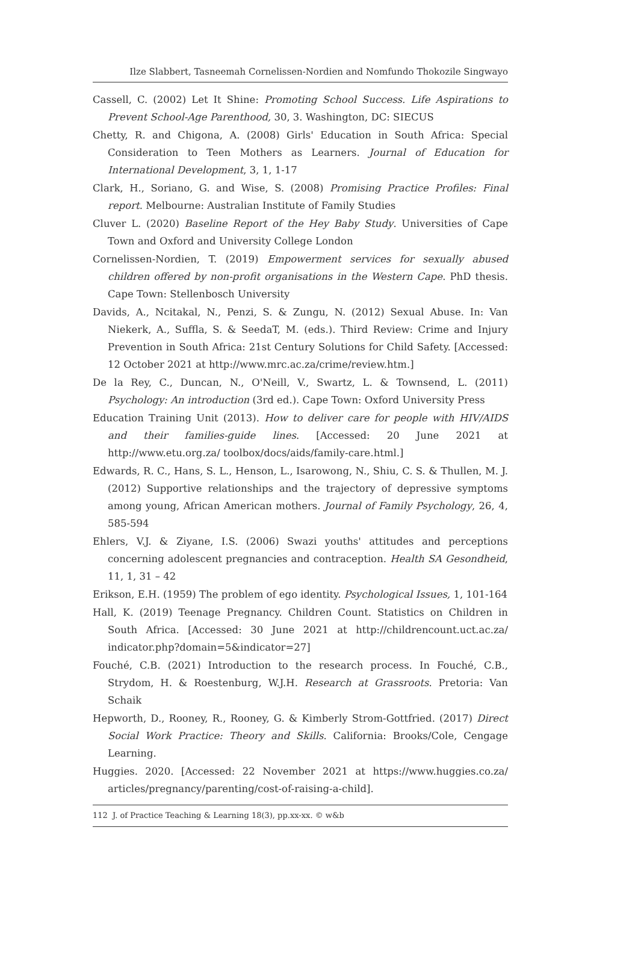Ilze Slabbert, Tasneemah Cornelissen-Nordien and Nomfundo Thokozile Singwayo
Cassell, C. (2002) Let It Shine: Promoting School Success. Life Aspirations to Prevent School-Age Parenthood, 30, 3. Washington, DC: SIECUS
Chetty, R. and Chigona, A. (2008) Girls' Education in South Africa: Special Consideration to Teen Mothers as Learners. Journal of Education for International Development, 3, 1, 1-17
Clark, H., Soriano, G. and Wise, S. (2008) Promising Practice Profiles: Final report. Melbourne: Australian Institute of Family Studies
Cluver L. (2020) Baseline Report of the Hey Baby Study. Universities of Cape Town and Oxford and University College London
Cornelissen-Nordien, T. (2019) Empowerment services for sexually abused children offered by non-profit organisations in the Western Cape. PhD thesis. Cape Town: Stellenbosch University
Davids, A., Ncitakal, N., Penzi, S. & Zungu, N. (2012) Sexual Abuse. In: Van Niekerk, A., Suffla, S. & SeedaT, M. (eds.). Third Review: Crime and Injury Prevention in South Africa: 21st Century Solutions for Child Safety. [Accessed: 12 October 2021 at http://www.mrc.ac.za/crime/review.htm.]
De la Rey, C., Duncan, N., O'Neill, V., Swartz, L. & Townsend, L. (2011) Psychology: An introduction (3rd ed.). Cape Town: Oxford University Press
Education Training Unit (2013). How to deliver care for people with HIV/AIDS and their families-guide lines. [Accessed: 20 June 2021 at http://www.etu.org.za/ toolbox/docs/aids/family-care.html.]
Edwards, R. C., Hans, S. L., Henson, L., Isarowong, N., Shiu, C. S. & Thullen, M. J. (2012) Supportive relationships and the trajectory of depressive symptoms among young, African American mothers. Journal of Family Psychology, 26, 4, 585-594
Ehlers, V.J. & Ziyane, I.S. (2006) Swazi youths' attitudes and perceptions concerning adolescent pregnancies and contraception. Health SA Gesondheid, 11, 1, 31 – 42
Erikson, E.H. (1959) The problem of ego identity. Psychological Issues, 1, 101-164
Hall, K. (2019) Teenage Pregnancy. Children Count. Statistics on Children in South Africa. [Accessed: 30 June 2021 at http://childrencount.uct.ac.za/ indicator.php?domain=5&indicator=27]
Fouché, C.B. (2021) Introduction to the research process. In Fouché, C.B., Strydom, H. & Roestenburg, W.J.H. Research at Grassroots. Pretoria: Van Schaik
Hepworth, D., Rooney, R., Rooney, G. & Kimberly Strom-Gottfried. (2017) Direct Social Work Practice: Theory and Skills. California: Brooks/Cole, Cengage Learning.
Huggies. 2020. [Accessed: 22 November 2021 at https://www.huggies.co.za/ articles/pregnancy/parenting/cost-of-raising-a-child].
112 J. of Practice Teaching & Learning 18(3), pp.xx-xx. © w&b